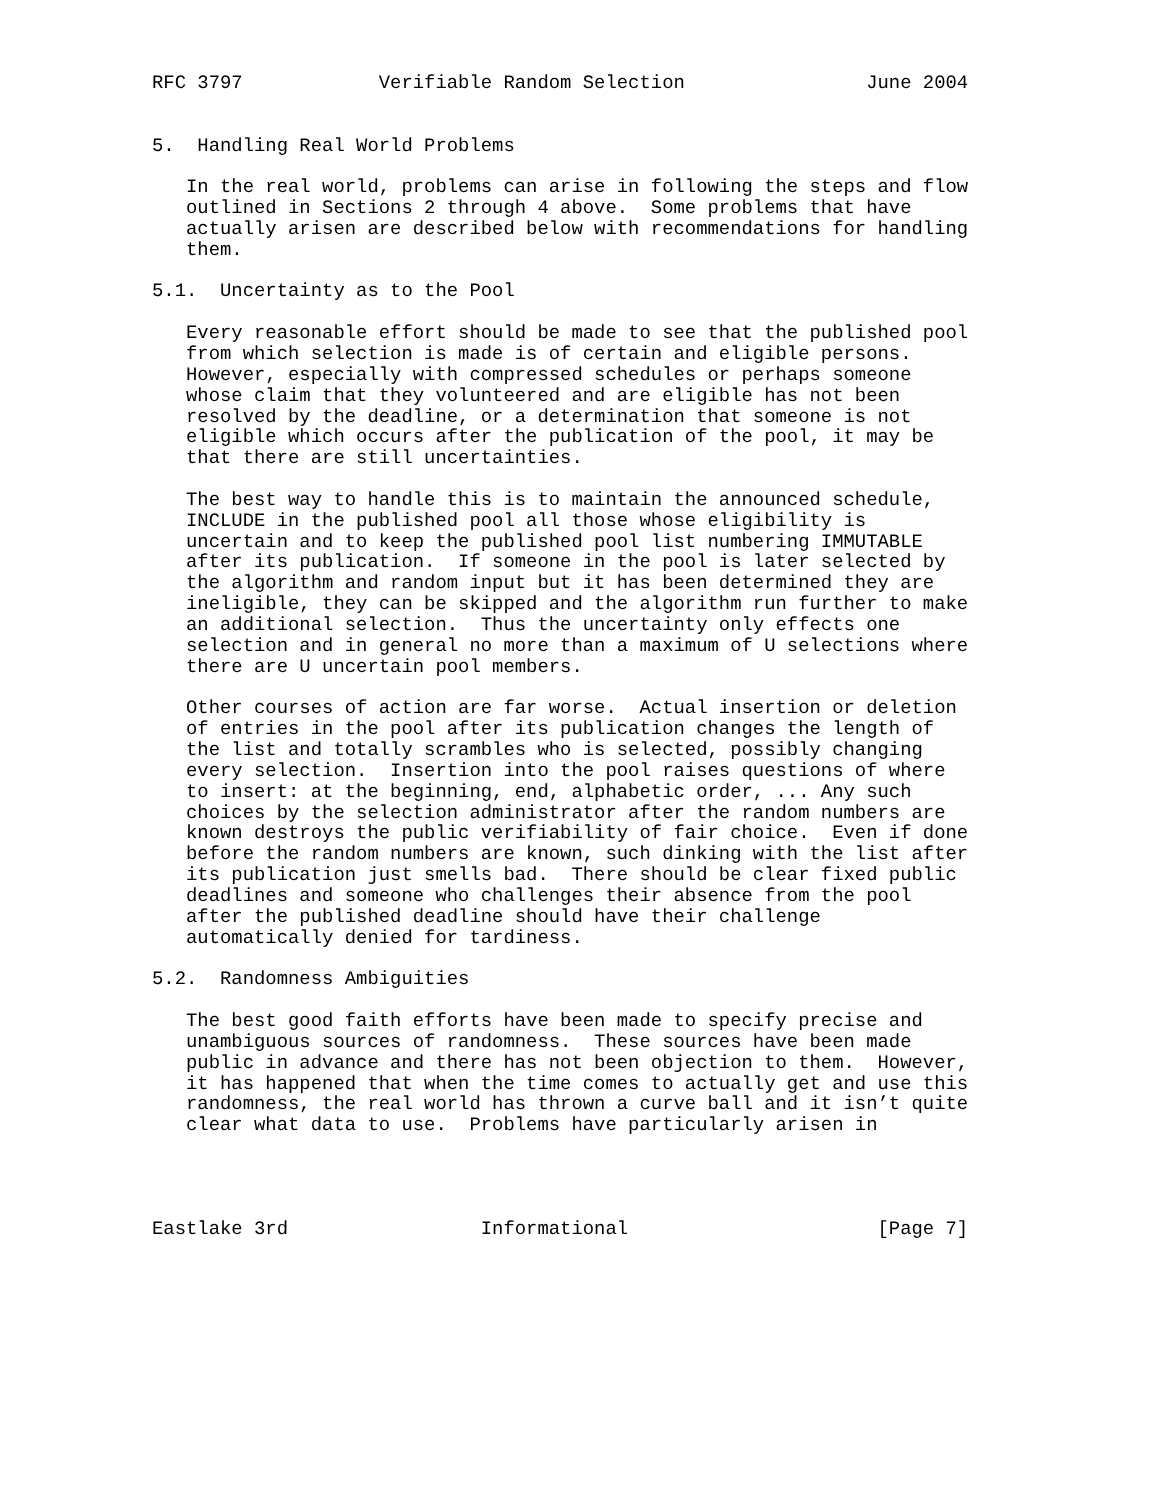RFC 3797            Verifiable Random Selection                June 2004


5.  Handling Real World Problems

   In the real world, problems can arise in following the steps and flow
   outlined in Sections 2 through 4 above.  Some problems that have
   actually arisen are described below with recommendations for handling
   them.

5.1.  Uncertainty as to the Pool

   Every reasonable effort should be made to see that the published pool
   from which selection is made is of certain and eligible persons.
   However, especially with compressed schedules or perhaps someone
   whose claim that they volunteered and are eligible has not been
   resolved by the deadline, or a determination that someone is not
   eligible which occurs after the publication of the pool, it may be
   that there are still uncertainties.

   The best way to handle this is to maintain the announced schedule,
   INCLUDE in the published pool all those whose eligibility is
   uncertain and to keep the published pool list numbering IMMUTABLE
   after its publication.  If someone in the pool is later selected by
   the algorithm and random input but it has been determined they are
   ineligible, they can be skipped and the algorithm run further to make
   an additional selection.  Thus the uncertainty only effects one
   selection and in general no more than a maximum of U selections where
   there are U uncertain pool members.

   Other courses of action are far worse.  Actual insertion or deletion
   of entries in the pool after its publication changes the length of
   the list and totally scrambles who is selected, possibly changing
   every selection.  Insertion into the pool raises questions of where
   to insert: at the beginning, end, alphabetic order, ... Any such
   choices by the selection administrator after the random numbers are
   known destroys the public verifiability of fair choice.  Even if done
   before the random numbers are known, such dinking with the list after
   its publication just smells bad.  There should be clear fixed public
   deadlines and someone who challenges their absence from the pool
   after the published deadline should have their challenge
   automatically denied for tardiness.

5.2.  Randomness Ambiguities

   The best good faith efforts have been made to specify precise and
   unambiguous sources of randomness.  These sources have been made
   public in advance and there has not been objection to them.  However,
   it has happened that when the time comes to actually get and use this
   randomness, the real world has thrown a curve ball and it isn’t quite
   clear what data to use.  Problems have particularly arisen in




Eastlake 3rd                 Informational                      [Page 7]